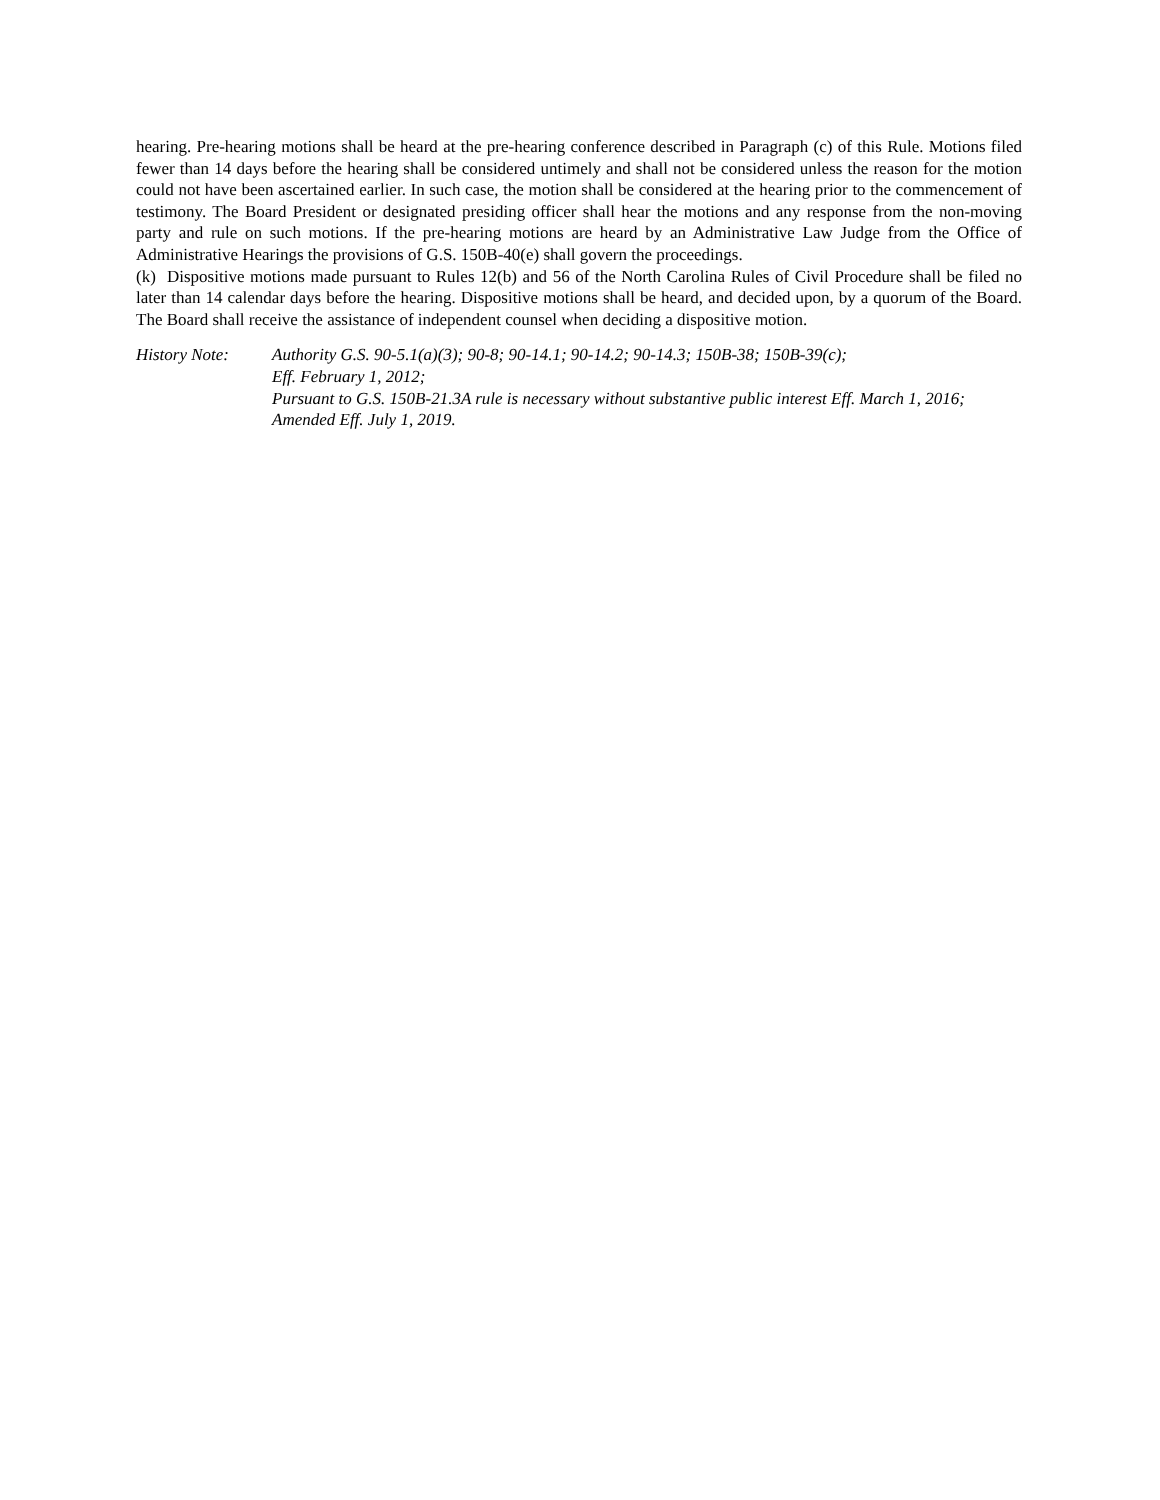hearing. Pre-hearing motions shall be heard at the pre-hearing conference described in Paragraph (c) of this Rule. Motions filed fewer than 14 days before the hearing shall be considered untimely and shall not be considered unless the reason for the motion could not have been ascertained earlier. In such case, the motion shall be considered at the hearing prior to the commencement of testimony. The Board President or designated presiding officer shall hear the motions and any response from the non-moving party and rule on such motions. If the pre-hearing motions are heard by an Administrative Law Judge from the Office of Administrative Hearings the provisions of G.S. 150B-40(e) shall govern the proceedings.
(k) Dispositive motions made pursuant to Rules 12(b) and 56 of the North Carolina Rules of Civil Procedure shall be filed no later than 14 calendar days before the hearing. Dispositive motions shall be heard, and decided upon, by a quorum of the Board. The Board shall receive the assistance of independent counsel when deciding a dispositive motion.
History Note: Authority G.S. 90-5.1(a)(3); 90-8; 90-14.1; 90-14.2; 90-14.3; 150B-38; 150B-39(c);
Eff. February 1, 2012;
Pursuant to G.S. 150B-21.3A rule is necessary without substantive public interest Eff. March 1, 2016;
Amended Eff. July 1, 2019.